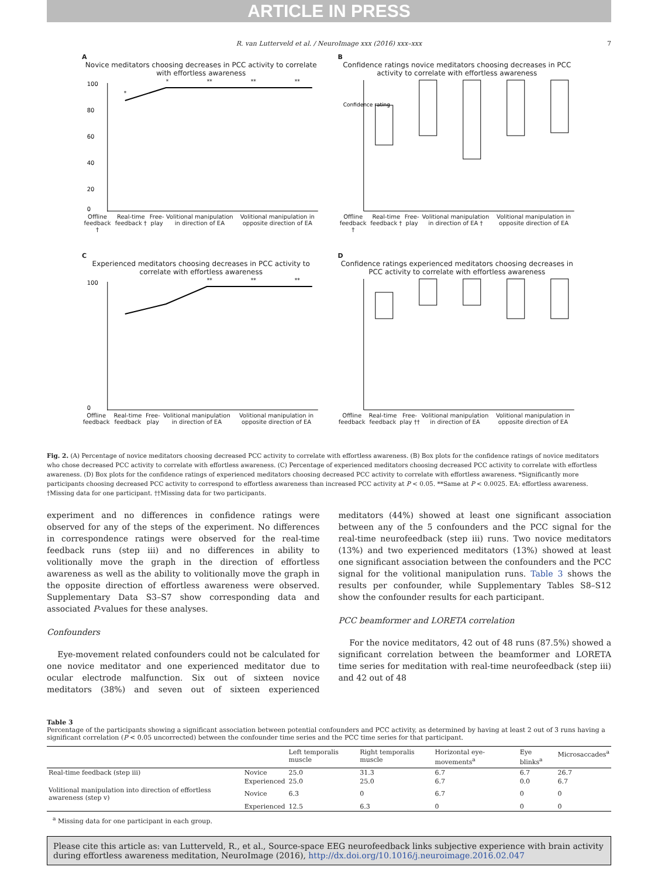ARTICLE IN PRESS
R. van Lutterveld et al. / NeuroImage xxx (2016) xxx–xxx 7
A
Novice meditators choosing decreases in PCC activity to correlate with effortless awareness
100
80
60
40
20
0
*
*
**
**
**
Offline feedback † Real-time feedback † Free-play Volitional manipulation in direction of EA Volitional manipulation in opposite direction of EA
B
Confidence ratings novice meditators choosing decreases in PCC activity to correlate with effortless awareness
Confidence rating
Offline feedback † Real-time feedback † Free-play Volitional manipulation in direction of EA † Volitional manipulation in opposite direction of EA
C
Experienced meditators choosing decreases in PCC activity to correlate with effortless awareness
100
0
**
**
**
Offline feedback Real-time feedback Free-play Volitional manipulation in direction of EA Volitional manipulation in opposite direction of EA
D
Confidence ratings experienced meditators choosing decreases in PCC activity to correlate with effortless awareness
Offline feedback Real-time feedback Free-play †† Volitional manipulation in direction of EA Volitional manipulation in opposite direction of EA
Fig. 2. (A) Percentage of novice meditators choosing decreased PCC activity to correlate with effortless awareness. (B) Box plots for the confidence ratings of novice meditators who chose decreased PCC activity to correlate with effortless awareness. (C) Percentage of experienced meditators choosing decreased PCC activity to correlate with effortless awareness. (D) Box plots for the confidence ratings of experienced meditators choosing decreased PCC activity to correlate with effortless awareness. *Significantly more participants choosing decreased PCC activity to correspond to effortless awareness than increased PCC activity at P < 0.05. **Same at P < 0.0025. EA: effortless awareness. †Missing data for one participant. ††Missing data for two participants.
experiment and no differences in confidence ratings were observed for any of the steps of the experiment. No differences in correspondence ratings were observed for the real-time feedback runs (step iii) and no differences in ability to volitionally move the graph in the direction of effortless awareness as well as the ability to volitionally move the graph in the opposite direction of effortless awareness were observed. Supplementary Data S3–S7 show corresponding data and associated P-values for these analyses.
Confounders
Eye-movement related confounders could not be calculated for one novice meditator and one experienced meditator due to ocular electrode malfunction. Six out of sixteen novice meditators (38%) and seven out of sixteen experienced meditators (44%) showed at least one significant association between any of the 5 confounders and the PCC signal for the real-time neurofeedback (step iii) runs. Two novice meditators (13%) and two experienced meditators (13%) showed at least one significant association between the confounders and the PCC signal for the volitional manipulation runs. Table 3 shows the results per confounder, while Supplementary Tables S8–S12 show the confounder results for each participant.
PCC beamformer and LORETA correlation
For the novice meditators, 42 out of 48 runs (87.5%) showed a significant correlation between the beamformer and LORETA time series for meditation with real-time neurofeedback (step iii) and 42 out of 48
Table 3
Percentage of the participants showing a significant association between potential confounders and PCC activity, as determined by having at least 2 out of 3 runs having a significant correlation (P < 0.05 uncorrected) between the confounder time series and the PCC time series for that participant.
| | | Left temporalis muscle | Right temporalis muscle | Horizontal eye-movements<sup>a</sup> | Eye blinks<sup>a</sup> | Microsaccades<sup>a</sup> |
| --- | --- | --- | --- | --- | --- | --- |
| Real-time feedback (step iii) | Novice | 25.0 | 31.3 | 6.7 | 6.7 | 26.7 |
| | Experienced | 25.0 | 25.0 | 6.7 | 0.0 | 6.7 |
| Volitional manipulation into direction of effortless awareness (step v) | Novice | 6.3 | 0 | 6.7 | 0 | 0 |
| | Experienced | 12.5 | 6.3 | 0 | 0 | 0 |
<sup>a</sup> Missing data for one participant in each group.
Please cite this article as: van Lutterveld, R., et al., Source-space EEG neurofeedback links subjective experience with brain activity during effortless awareness meditation, NeuroImage (2016), http://dx.doi.org/10.1016/j.neuroimage.2016.02.047